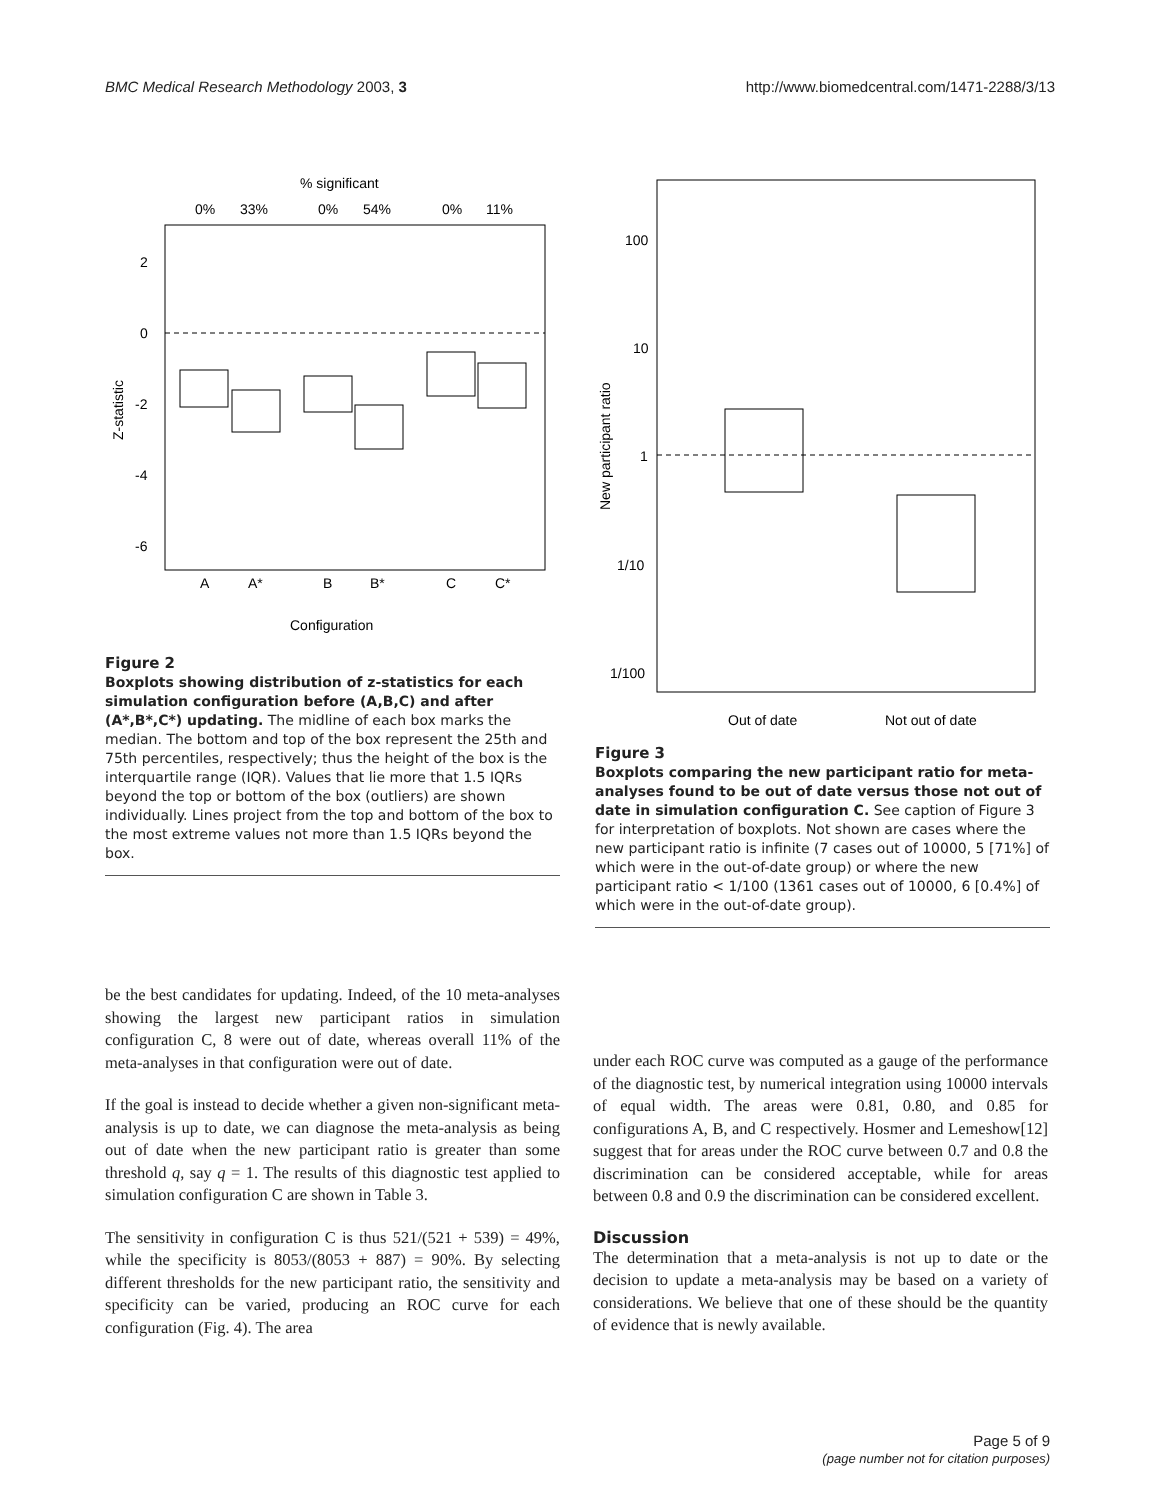BMC Medical Research Methodology 2003, 3 http://www.biomedcentral.com/1471-2288/3/13
% significant
0%
33%
0%
54%
0%
11%
2
0
-2
-4
-6
Z-statistic
A
A*
B
B*
C
C*
Configuration
Figure 2
Boxplots showing distribution of z-statistics for each simulation configuration before (A,B,C) and after (A*,B*,C*) updating. The midline of each box marks the median. The bottom and top of the box represent the 25th and 75th percentiles, respectively; thus the height of the box is the interquartile range (IQR). Values that lie more that 1.5 IQRs beyond the top or bottom of the box (outliers) are shown individually. Lines project from the top and bottom of the box to the most extreme values not more than 1.5 IQRs beyond the box.
100
10
1
1/10
1/100
New participant ratio
Out of date
Not out of date
Figure 3
Boxplots comparing the new participant ratio for meta-analyses found to be out of date versus those not out of date in simulation configuration C. See caption of Figure 3 for interpretation of boxplots. Not shown are cases where the new participant ratio is infinite (7 cases out of 10000, 5 [71%] of which were in the out-of-date group) or where the new participant ratio < 1/100 (1361 cases out of 10000, 6 [0.4%] of which were in the out-of-date group).
be the best candidates for updating. Indeed, of the 10 meta-analyses showing the largest new participant ratios in simulation configuration C, 8 were out of date, whereas overall 11% of the meta-analyses in that configuration were out of date.
If the goal is instead to decide whether a given non-significant meta-analysis is up to date, we can diagnose the meta-analysis as being out of date when the new participant ratio is greater than some threshold q, say q = 1. The results of this diagnostic test applied to simulation configuration C are shown in Table 3.
The sensitivity in configuration C is thus 521/(521 + 539) = 49%, while the specificity is 8053/(8053 + 887) = 90%. By selecting different thresholds for the new participant ratio, the sensitivity and specificity can be varied, producing an ROC curve for each configuration (Fig. 4). The area
under each ROC curve was computed as a gauge of the performance of the diagnostic test, by numerical integration using 10000 intervals of equal width. The areas were 0.81, 0.80, and 0.85 for configurations A, B, and C respectively. Hosmer and Lemeshow[12] suggest that for areas under the ROC curve between 0.7 and 0.8 the discrimination can be considered acceptable, while for areas between 0.8 and 0.9 the discrimination can be considered excellent.
Discussion
The determination that a meta-analysis is not up to date or the decision to update a meta-analysis may be based on a variety of considerations. We believe that one of these should be the quantity of evidence that is newly available.
Page 5 of 9
(page number not for citation purposes)